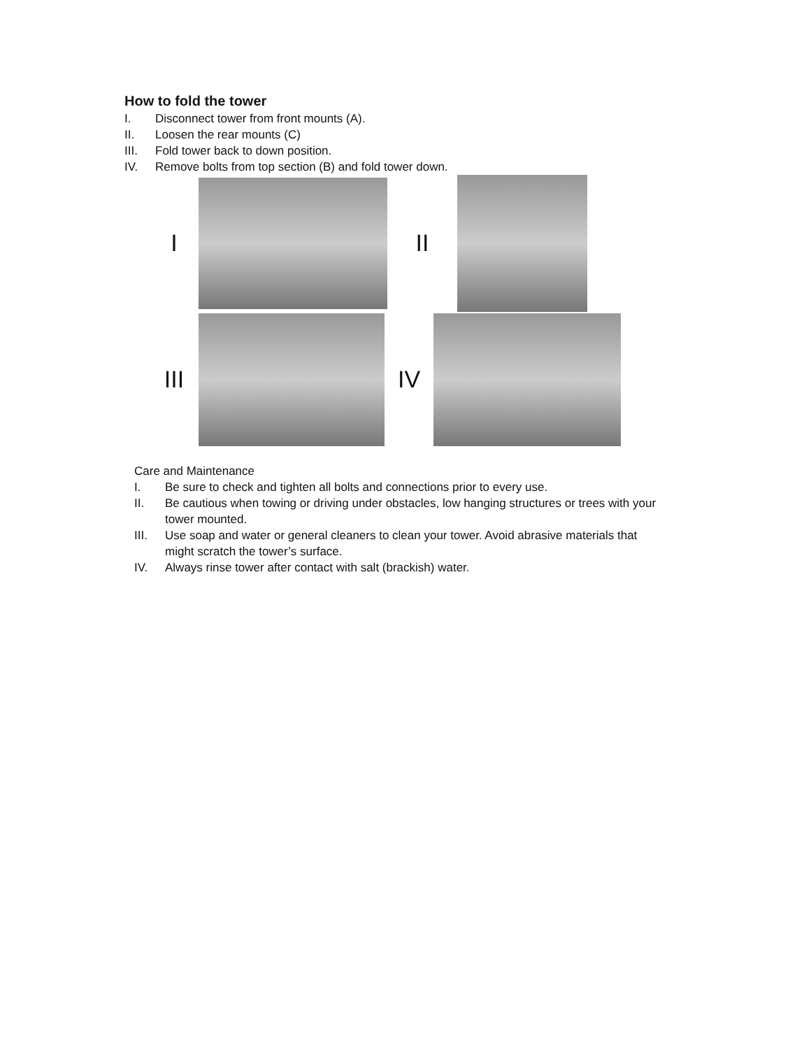How to fold the tower
I. Disconnect tower from front mounts (A).
II. Loosen the rear mounts (C)
III. Fold tower back to down position.
IV. Remove bolts from top section (B) and fold tower down.
I II
III IV
Care and Maintenance
I. Be sure to check and tighten all bolts and connections prior to every use.
II. Be cautious when towing or driving under obstacles, low hanging structures or trees with your tower mounted.
III. Use soap and water or general cleaners to clean your tower. Avoid abrasive materials that might scratch the tower’s surface.
IV. Always rinse tower after contact with salt (brackish) water.